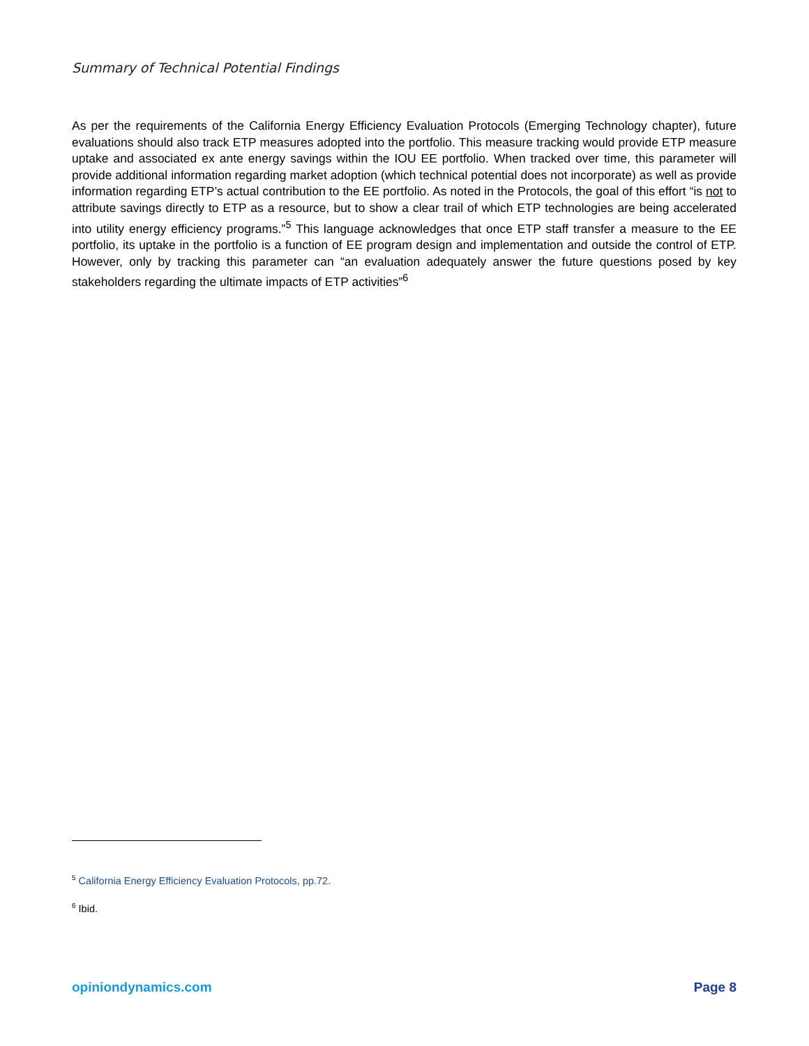Summary of Technical Potential Findings
As per the requirements of the California Energy Efficiency Evaluation Protocols (Emerging Technology chapter), future evaluations should also track ETP measures adopted into the portfolio. This measure tracking would provide ETP measure uptake and associated ex ante energy savings within the IOU EE portfolio. When tracked over time, this parameter will provide additional information regarding market adoption (which technical potential does not incorporate) as well as provide information regarding ETP’s actual contribution to the EE portfolio. As noted in the Protocols, the goal of this effort “is not to attribute savings directly to ETP as a resource, but to show a clear trail of which ETP technologies are being accelerated into utility energy efficiency programs.”<sup>5</sup> This language acknowledges that once ETP staff transfer a measure to the EE portfolio, its uptake in the portfolio is a function of EE program design and implementation and outside the control of ETP. However, only by tracking this parameter can “an evaluation adequately answer the future questions posed by key stakeholders regarding the ultimate impacts of ETP activities”<sup>6</sup>
<sup>5</sup> California Energy Efficiency Evaluation Protocols, pp.72.
<sup>6</sup> Ibid.
opiniondynamics.com Page 8